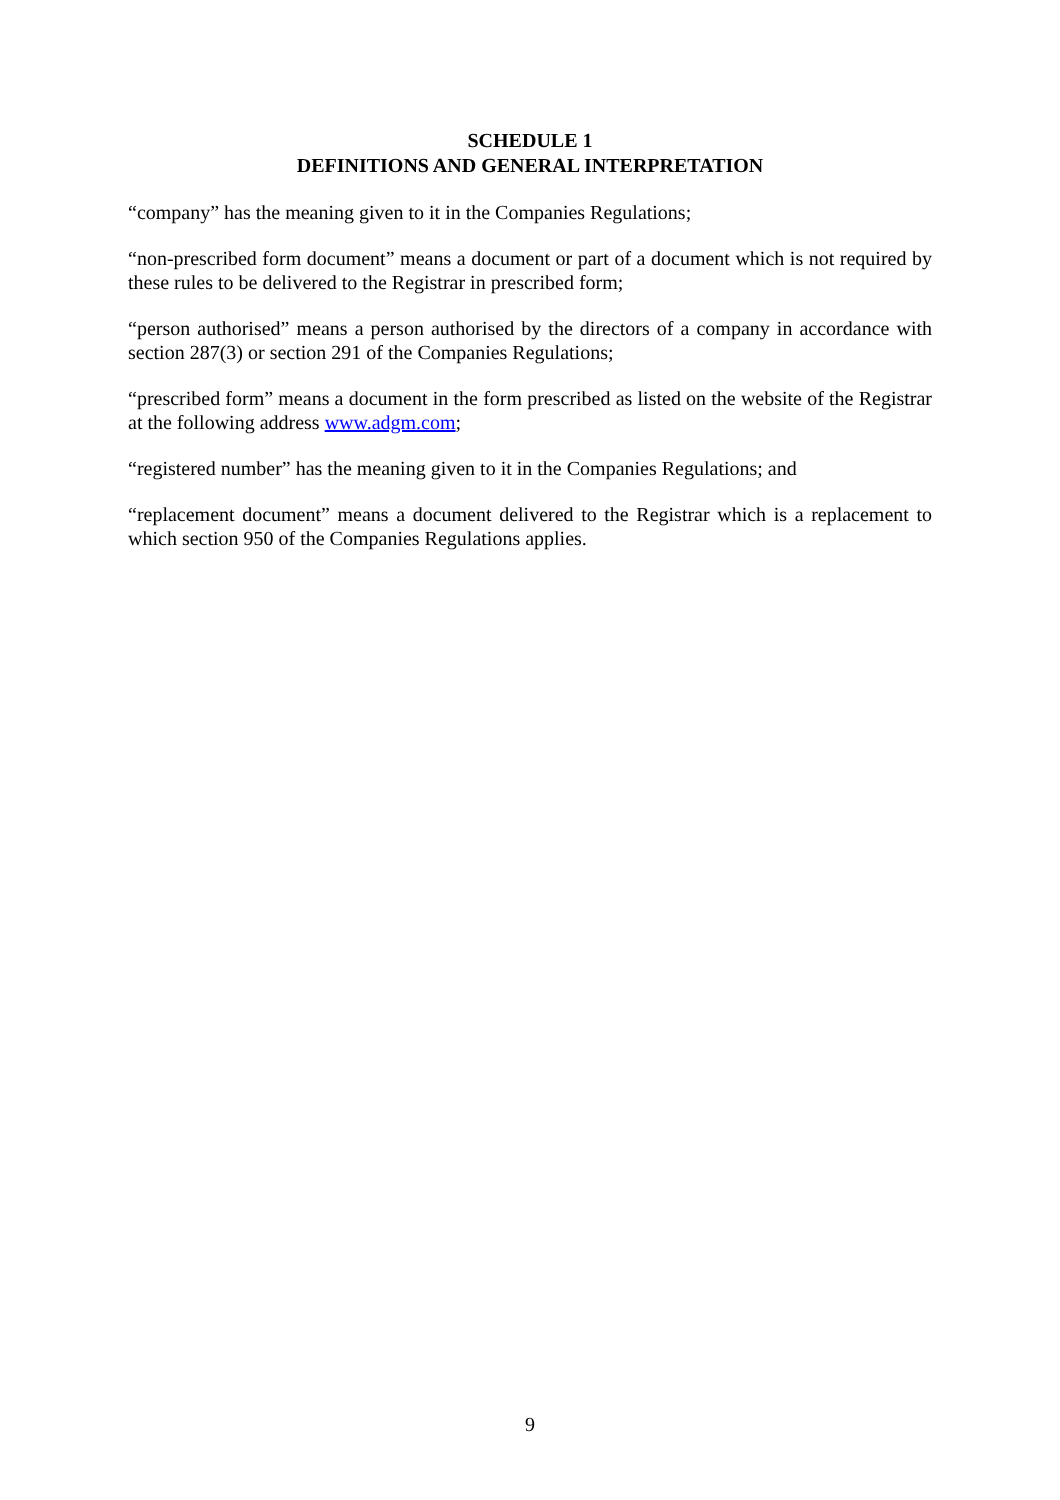SCHEDULE 1
DEFINITIONS AND GENERAL INTERPRETATION
“company” has the meaning given to it in the Companies Regulations;
“non-prescribed form document” means a document or part of a document which is not required by these rules to be delivered to the Registrar in prescribed form;
“person authorised” means a person authorised by the directors of a company in accordance with section 287(3) or section 291 of the Companies Regulations;
“prescribed form” means a document in the form prescribed as listed on the website of the Registrar at the following address www.adgm.com;
“registered number” has the meaning given to it in the Companies Regulations; and
“replacement document” means a document delivered to the Registrar which is a replacement to which section 950 of the Companies Regulations applies.
9